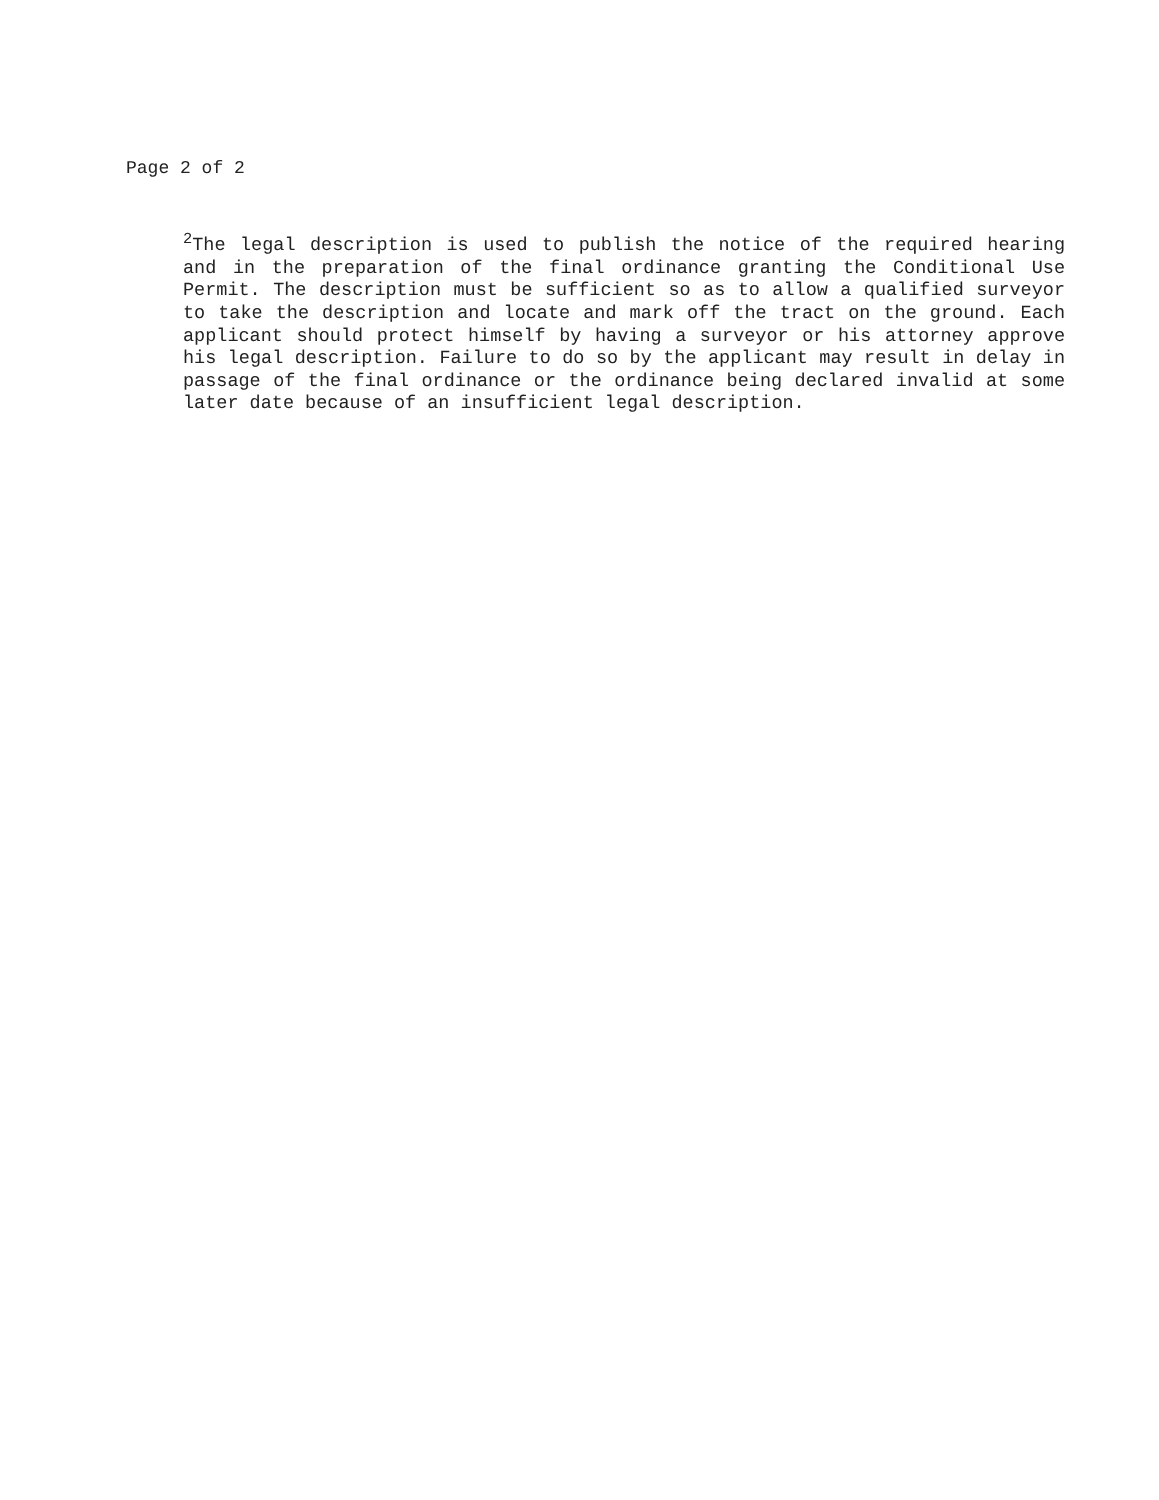Page 2 of 2
<sup>2</sup> The legal description is used to publish the notice of the required hearing and in the preparation of the final ordinance granting the Conditional Use Permit. The description must be sufficient so as to allow a qualified surveyor to take the description and locate and mark off the tract on the ground. Each applicant should protect himself by having a surveyor or his attorney approve his legal description. Failure to do so by the applicant may result in delay in passage of the final ordinance or the ordinance being declared invalid at some later date because of an insufficient legal description.